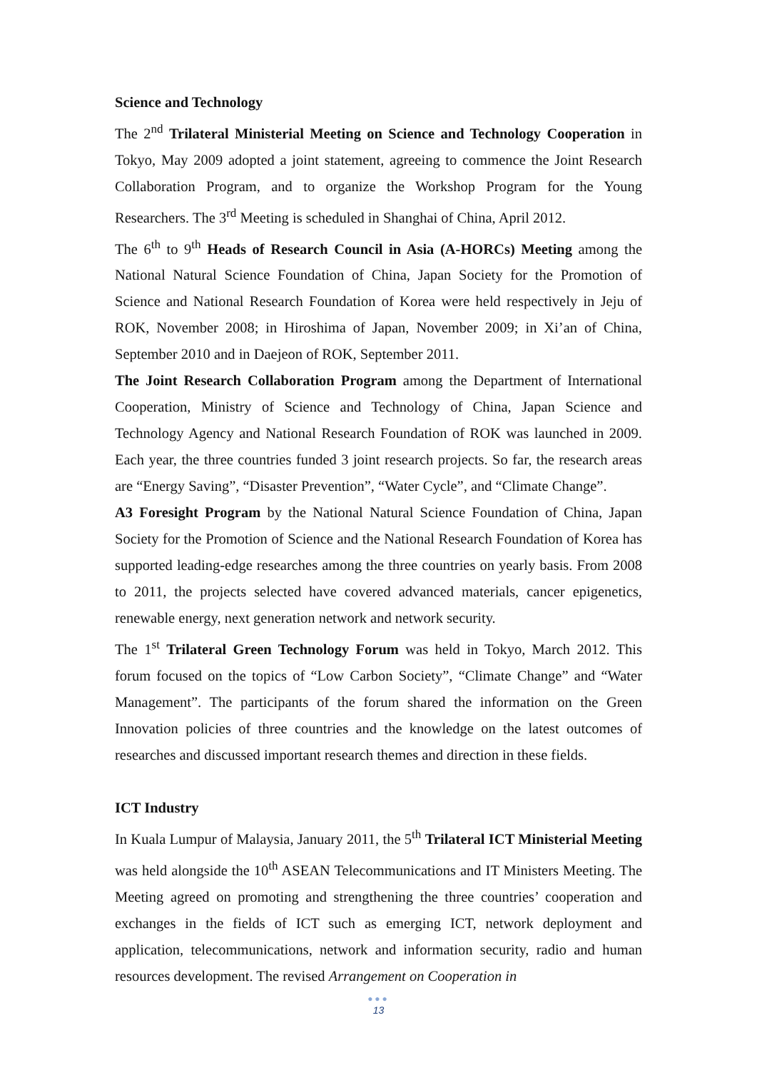Science and Technology
The 2<sup>nd</sup> Trilateral Ministerial Meeting on Science and Technology Cooperation in Tokyo, May 2009 adopted a joint statement, agreeing to commence the Joint Research Collaboration Program, and to organize the Workshop Program for the Young Researchers. The 3<sup>rd</sup> Meeting is scheduled in Shanghai of China, April 2012.
The 6<sup>th</sup> to 9<sup>th</sup> Heads of Research Council in Asia (A-HORCs) Meeting among the National Natural Science Foundation of China, Japan Society for the Promotion of Science and National Research Foundation of Korea were held respectively in Jeju of ROK, November 2008; in Hiroshima of Japan, November 2009; in Xi’an of China, September 2010 and in Daejeon of ROK, September 2011.
The Joint Research Collaboration Program among the Department of International Cooperation, Ministry of Science and Technology of China, Japan Science and Technology Agency and National Research Foundation of ROK was launched in 2009. Each year, the three countries funded 3 joint research projects. So far, the research areas are “Energy Saving”, “Disaster Prevention”, “Water Cycle”, and “Climate Change”.
A3 Foresight Program by the National Natural Science Foundation of China, Japan Society for the Promotion of Science and the National Research Foundation of Korea has supported leading-edge researches among the three countries on yearly basis. From 2008 to 2011, the projects selected have covered advanced materials, cancer epigenetics, renewable energy, next generation network and network security.
The 1<sup>st</sup> Trilateral Green Technology Forum was held in Tokyo, March 2012. This forum focused on the topics of “Low Carbon Society”, “Climate Change” and “Water Management”. The participants of the forum shared the information on the Green Innovation policies of three countries and the knowledge on the latest outcomes of researches and discussed important research themes and direction in these fields.
ICT Industry
In Kuala Lumpur of Malaysia, January 2011, the 5<sup>th</sup> Trilateral ICT Ministerial Meeting was held alongside the 10<sup>th</sup> ASEAN Telecommunications and IT Ministers Meeting. The Meeting agreed on promoting and strengthening the three countries’ cooperation and exchanges in the fields of ICT such as emerging ICT, network deployment and application, telecommunications, network and information security, radio and human resources development. The revised Arrangement on Cooperation in
●●●
13